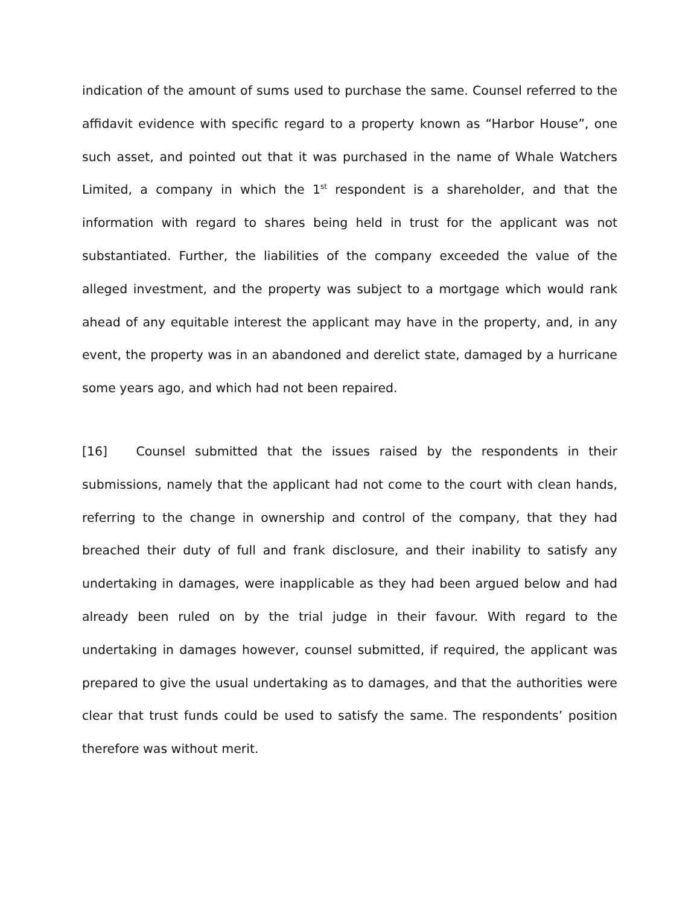indication of the amount of sums used to purchase the same. Counsel referred to the affidavit evidence with specific regard to a property known as “Harbor House”, one such asset, and pointed out that it was purchased in the name of Whale Watchers Limited, a company in which the 1<sup>st</sup> respondent is a shareholder, and that the information with regard to shares being held in trust for the applicant was not substantiated. Further, the liabilities of the company exceeded the value of the alleged investment, and the property was subject to a mortgage which would rank ahead of any equitable interest the applicant may have in the property, and, in any event, the property was in an abandoned and derelict state, damaged by a hurricane some years ago, and which had not been repaired.
[16] Counsel submitted that the issues raised by the respondents in their submissions, namely that the applicant had not come to the court with clean hands, referring to the change in ownership and control of the company, that they had breached their duty of full and frank disclosure, and their inability to satisfy any undertaking in damages, were inapplicable as they had been argued below and had already been ruled on by the trial judge in their favour. With regard to the undertaking in damages however, counsel submitted, if required, the applicant was prepared to give the usual undertaking as to damages, and that the authorities were clear that trust funds could be used to satisfy the same. The respondents’ position therefore was without merit.